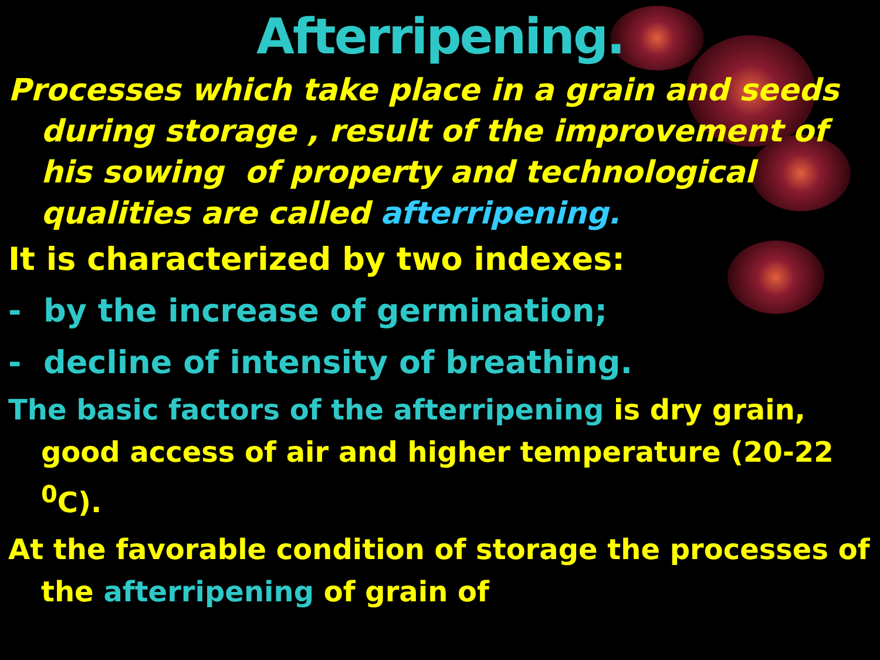Afterripening.
Processes which take place in a grain and seeds during storage , result of the improvement of his sowing of property and technological qualities are called afterripening.
It is characterized by two indexes:
- by the increase of germination;
- decline of intensity of breathing.
The basic factors of the afterripening is dry grain, good access of air and higher temperature (20-22 <sup>0</sup>C).
At the favorable condition of storage the processes of the afterripening of grain of